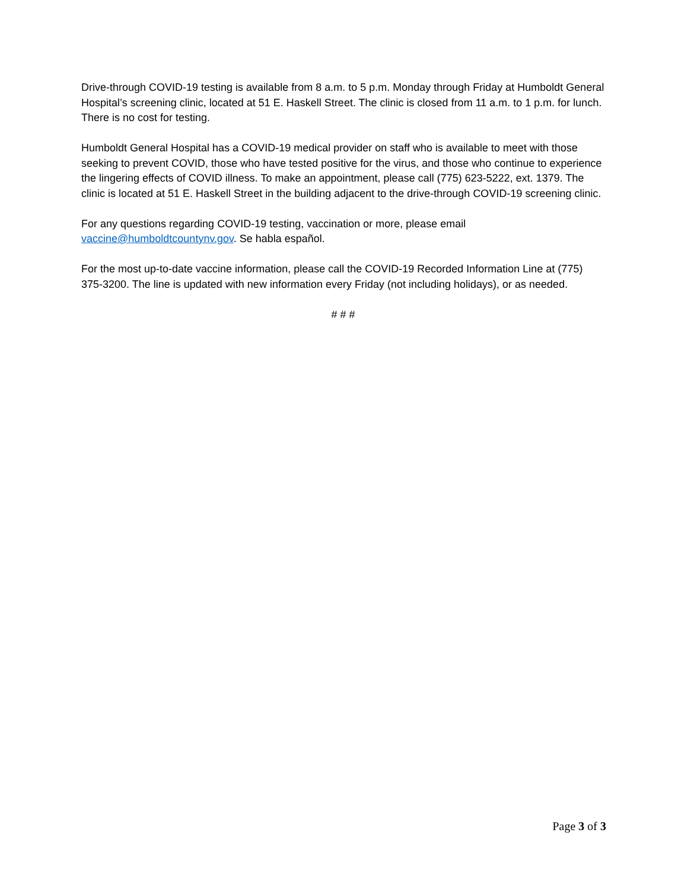Drive-through COVID-19 testing is available from 8 a.m. to 5 p.m. Monday through Friday at Humboldt General Hospital’s screening clinic, located at 51 E. Haskell Street. The clinic is closed from 11 a.m. to 1 p.m. for lunch. There is no cost for testing.
Humboldt General Hospital has a COVID-19 medical provider on staff who is available to meet with those seeking to prevent COVID, those who have tested positive for the virus, and those who continue to experience the lingering effects of COVID illness. To make an appointment, please call (775) 623-5222, ext. 1379. The clinic is located at 51 E. Haskell Street in the building adjacent to the drive-through COVID-19 screening clinic.
For any questions regarding COVID-19 testing, vaccination or more, please email vaccine@humboldtcountynv.gov. Se habla español.
For the most up-to-date vaccine information, please call the COVID-19 Recorded Information Line at (775) 375-3200. The line is updated with new information every Friday (not including holidays), or as needed.
# # #
Page 3 of 3